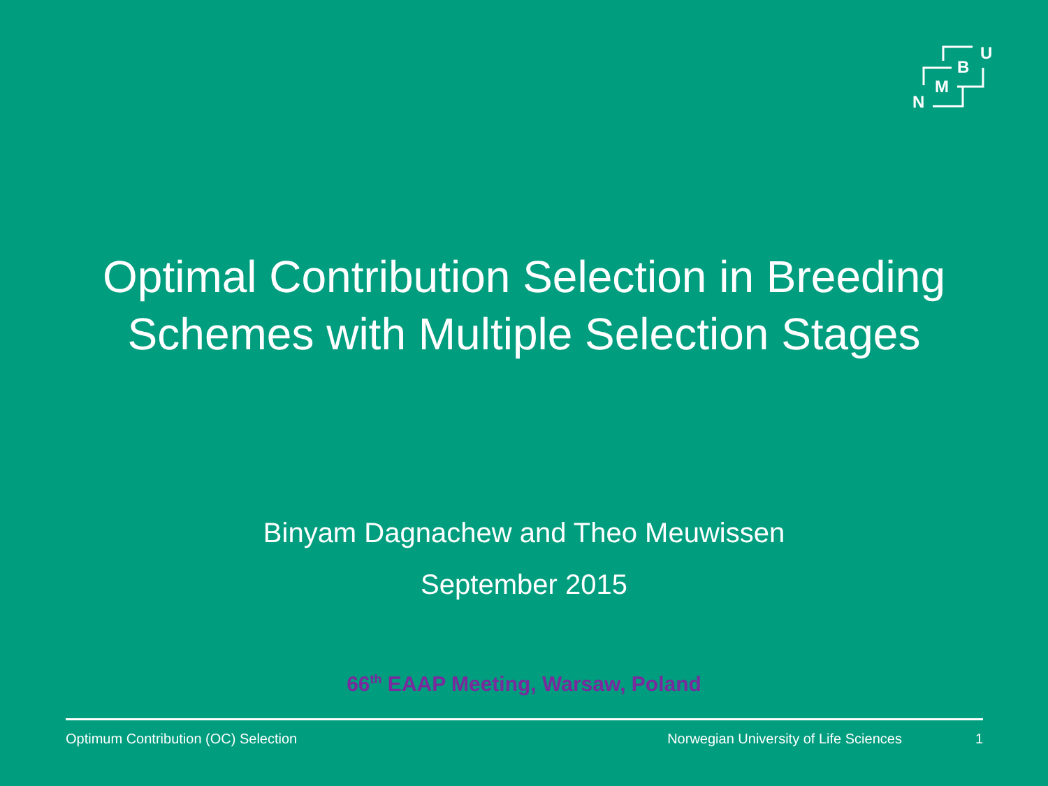B
U
M
N
Optimal Contribution Selection in Breeding
Schemes with Multiple Selection Stages
Binyam Dagnachew and Theo Meuwissen
September 2015
66<sup>th</sup> EAAP Meeting, Warsaw, Poland
Optimum Contribution (OC) Selection Norwegian University of Life Sciences 1